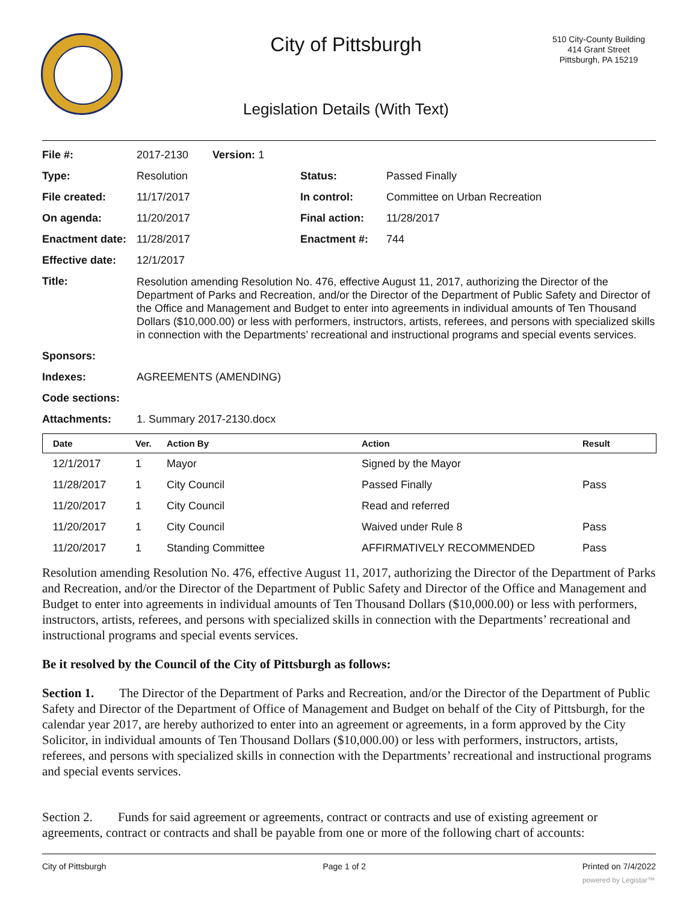City of Pittsburgh
Legislation Details (With Text)
510 City-County Building
414 Grant Street
Pittsburgh, PA 15219
| File #: | 2017-2130 Version: 1 | | |
| Type: | Resolution | Status: | Passed Finally |
| File created: | 11/17/2017 | In control: | Committee on Urban Recreation |
| On agenda: | 11/20/2017 | Final action: | 11/28/2017 |
| Enactment date: | 11/28/2017 | Enactment #: | 744 |
| Effective date: | 12/1/2017 | | |
| Title: | Resolution amending Resolution No. 476, effective August 11, 2017, authorizing the Director of the Department of Parks and Recreation, and/or the Director of the Department of Public Safety and Director of the Office and Management and Budget to enter into agreements in individual amounts of Ten Thousand Dollars ($10,000.00) or less with performers, instructors, artists, referees, and persons with specialized skills in connection with the Departments’ recreational and instructional programs and special events services. | | |
| Sponsors: | | | |
| Indexes: | AGREEMENTS (AMENDING) | | |
| Code sections: | | | |
| Attachments: | 1. Summary 2017-2130.docx | | |
| Date | Ver. | Action By | Action | Result |
| --- | --- | --- | --- | --- |
| 12/1/2017 | 1 | Mayor | Signed by the Mayor | |
| 11/28/2017 | 1 | City Council | Passed Finally | Pass |
| 11/20/2017 | 1 | City Council | Read and referred | |
| 11/20/2017 | 1 | City Council | Waived under Rule 8 | Pass |
| 11/20/2017 | 1 | Standing Committee | AFFIRMATIVELY RECOMMENDED | Pass |
Resolution amending Resolution No. 476, effective August 11, 2017, authorizing the Director of the Department of Parks and Recreation, and/or the Director of the Department of Public Safety and Director of the Office and Management and Budget to enter into agreements in individual amounts of Ten Thousand Dollars ($10,000.00) or less with performers, instructors, artists, referees, and persons with specialized skills in connection with the Departments’ recreational and instructional programs and special events services.
Be it resolved by the Council of the City of Pittsburgh as follows:
Section 1. The Director of the Department of Parks and Recreation, and/or the Director of the Department of Public Safety and Director of the Department of Office of Management and Budget on behalf of the City of Pittsburgh, for the calendar year 2017, are hereby authorized to enter into an agreement or agreements, in a form approved by the City Solicitor, in individual amounts of Ten Thousand Dollars ($10,000.00) or less with performers, instructors, artists, referees, and persons with specialized skills in connection with the Departments’ recreational and instructional programs and special events services.
Section 2. Funds for said agreement or agreements, contract or contracts and use of existing agreement or agreements, contract or contracts and shall be payable from one or more of the following chart of accounts:
City of Pittsburgh Page 1 of 2 Printed on 7/4/2022
powered by Legistar™